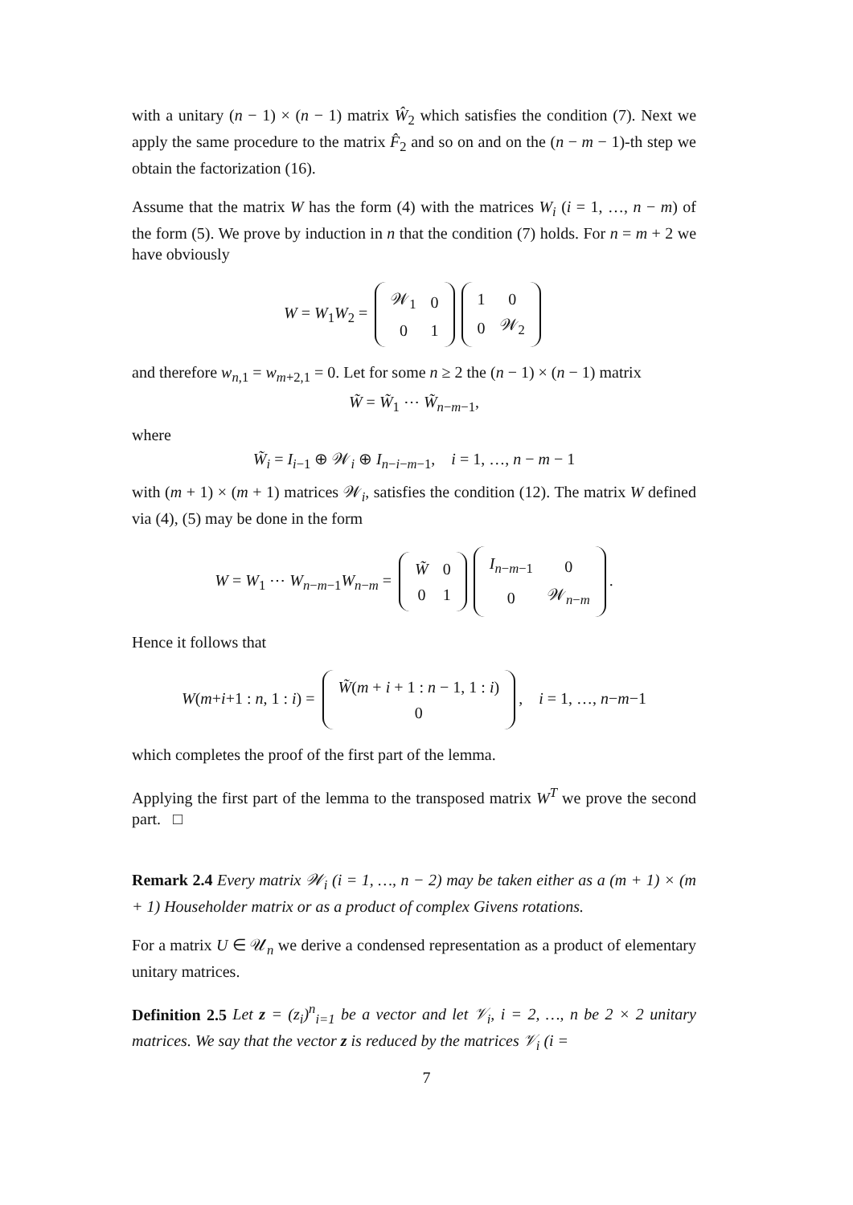with a unitary (n − 1) × (n − 1) matrix Ŵ<sub>2</sub> which satisfies the condition (7). Next we apply the same procedure to the matrix F̂<sub>2</sub> and so on and on the (n − m − 1)-th step we obtain the factorization (16).
Assume that the matrix W has the form (4) with the matrices W<sub>i</sub> (i = 1, …, n − m) of the form (5). We prove by induction in n that the condition (7) holds. For n = m + 2 we have obviously
W = W<sub>1</sub>W<sub>2</sub> =
| 𝒲<sub>1</sub> | 0 |
| 0 | 1 |
| 1 | 0 |
| 0 | 𝒲<sub>2</sub> |
and therefore w<sub>n,1</sub> = w<sub>m+2,1</sub> = 0. Let for some n ≥ 2 the (n − 1) × (n − 1) matrix
W̃ = W̃<sub>1</sub> ⋯ W̃<sub>n−m−1</sub>,
where
W̃<sub>i</sub> = I<sub>i−1</sub> ⊕ 𝒲<sub>i</sub> ⊕ I<sub>n−i−m−1</sub>, i = 1, …, n − m − 1
with (m + 1) × (m + 1) matrices 𝒲<sub>i</sub>, satisfies the condition (12). The matrix W defined via (4), (5) may be done in the form
W = W<sub>1</sub> ⋯ W<sub>n−m−1</sub>W<sub>n−m</sub> =
| W̃ | 0 |
| 0 | 1 |
| I<sub>n−m−1</sub> | 0 |
| 0 | 𝒲<sub>n−m</sub> |
.
Hence it follows that
W(m+i+1 : n, 1 : i) =
| W̃ ( m + i + 1 : n − 1, 1 : i ) |
| 0 |
, i = 1, …, n−m−1
which completes the proof of the first part of the lemma.
Applying the first part of the lemma to the transposed matrix W<sup>T</sup> we prove the second part. □
Remark 2.4 Every matrix 𝒲<sub>i</sub> (i = 1, …, n − 2) may be taken either as a (m + 1) × (m + 1) Householder matrix or as a product of complex Givens rotations.
For a matrix U ∈ 𝒰<sub>n</sub> we derive a condensed representation as a product of elementary unitary matrices.
Definition 2.5 Let z = (z<sub>i</sub>)<sup>n</sup><sub>i=1</sub> be a vector and let 𝒱<sub>i</sub>, i = 2, …, n be 2 × 2 unitary matrices. We say that the vector z is reduced by the matrices 𝒱<sub>i</sub> (i =
7